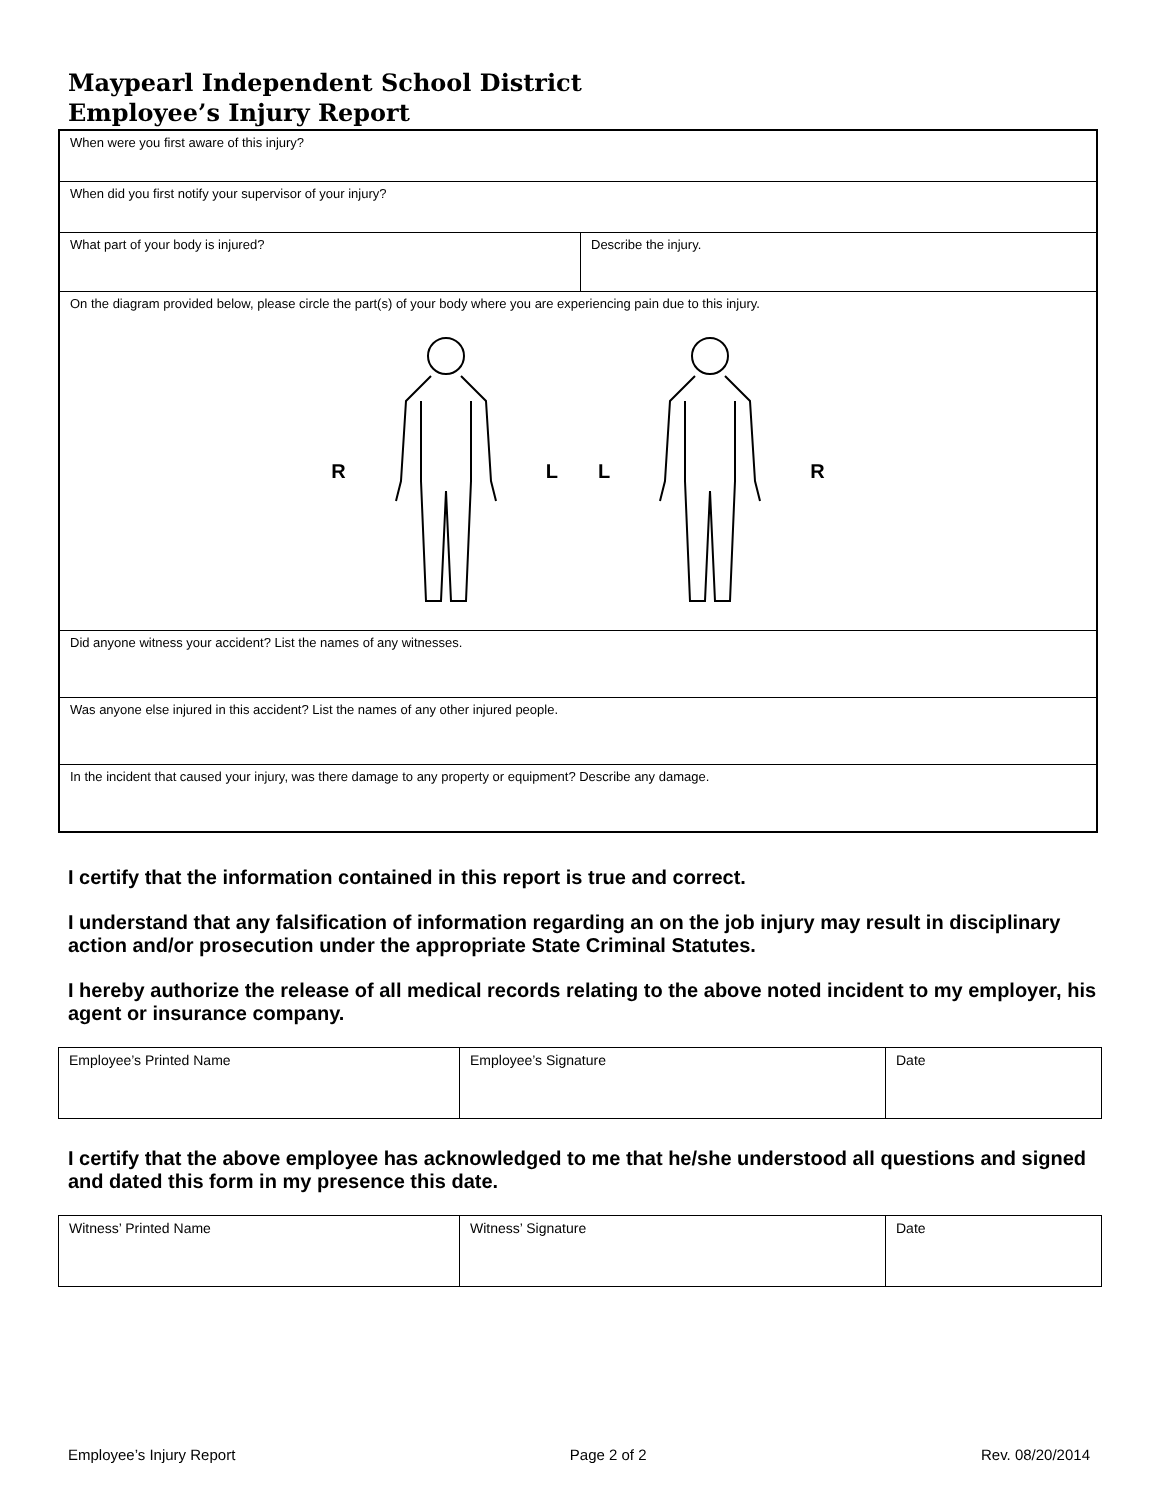Maypearl Independent School District
Employee’s Injury Report
| When were you first aware of this injury? | |
| When did you first notify your supervisor of your injury? | |
| What part of your body is injured? | Describe the injury. |
| On the diagram provided below, please circle the part(s) of your body where you are experiencing pain due to this injury. R L L R | |
| Did anyone witness your accident? List the names of any witnesses. | |
| Was anyone else injured in this accident? List the names of any other injured people. | |
| In the incident that caused your injury, was there damage to any property or equipment? Describe any damage. | |
I certify that the information contained in this report is true and correct.
I understand that any falsification of information regarding an on the job injury may result in disciplinary action and/or prosecution under the appropriate State Criminal Statutes.
I hereby authorize the release of all medical records relating to the above noted incident to my employer, his agent or insurance company.
| Employee’s Printed Name | Employee’s Signature | Date |
I certify that the above employee has acknowledged to me that he/she understood all questions and signed and dated this form in my presence this date.
| Witness’ Printed Name | Witness’ Signature | Date |
Employee’s Injury Report Page 2 of 2 Rev. 08/20/2014